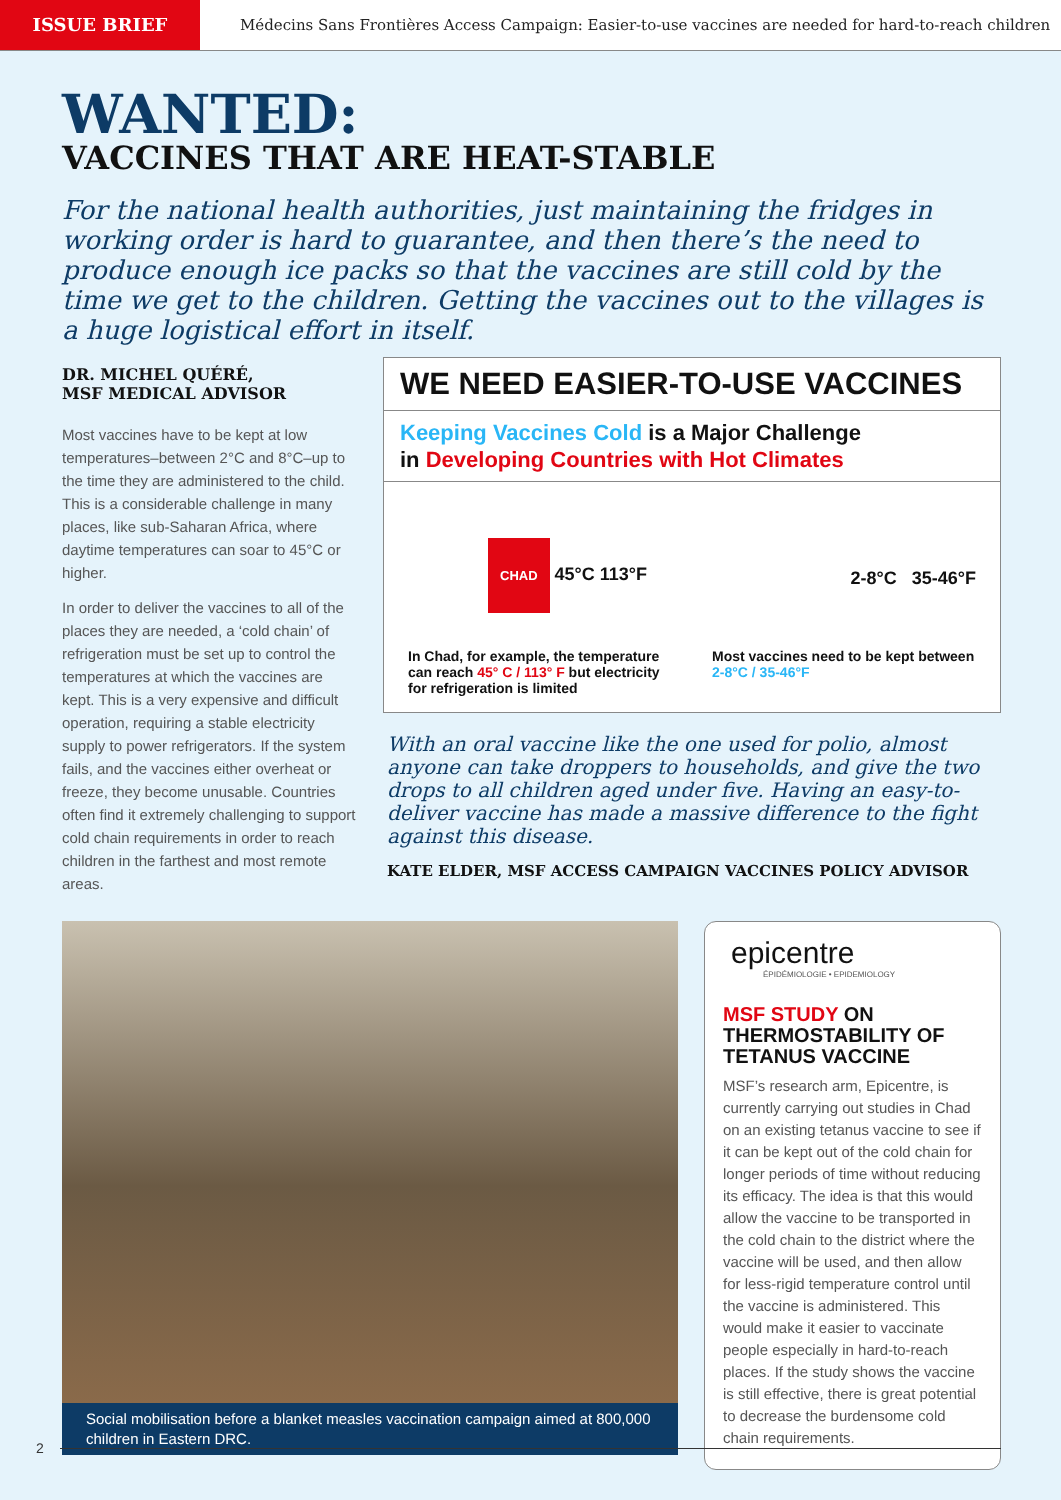ISSUE BRIEF
Médecins Sans Frontières Access Campaign: Easier-to-use vaccines are needed for hard-to-reach children
WANTED:
VACCINES THAT ARE HEAT-STABLE
For the national health authorities, just maintaining the fridges in working order is hard to guarantee, and then there’s the need to produce enough ice packs so that the vaccines are still cold by the time we get to the children. Getting the vaccines out to the villages is a huge logistical effort in itself.
DR. MICHEL QUÉRÉ,
MSF MEDICAL ADVISOR
Most vaccines have to be kept at low temperatures–between 2°C and 8°C–up to the time they are administered to the child. This is a considerable challenge in many places, like sub-Saharan Africa, where daytime temperatures can soar to 45°C or higher.
In order to deliver the vaccines to all of the places they are needed, a ‘cold chain’ of refrigeration must be set up to control the temperatures at which the vaccines are kept. This is a very expensive and difficult operation, requiring a stable electricity supply to power refrigerators. If the system fails, and the vaccines either overheat or freeze, they become unusable. Countries often find it extremely challenging to support cold chain requirements in order to reach children in the farthest and most remote areas.
WE NEED EASIER-TO-USE VACCINES
Keeping Vaccines Cold is a Major Challenge
in Developing Countries with Hot Climates
CHAD 45°C 113°F
In Chad, for example, the temperature can reach 45° C / 113° F but electricity for refrigeration is limited
2-8°C 35-46°F
Most vaccines need to be kept between 2-8°C / 35-46°F
With an oral vaccine like the one used for polio, almost anyone can take droppers to households, and give the two drops to all children aged under five. Having an easy-to-deliver vaccine has made a massive difference to the fight against this disease.
KATE ELDER, MSF ACCESS CAMPAIGN VACCINES POLICY ADVISOR
Social mobilisation before a blanket measles vaccination campaign aimed at 800,000 children in Eastern DRC.
epicentre
ÉPIDÉMIOLOGIE • EPIDEMIOLOGY
MSF STUDY ON THERMOSTABILITY OF TETANUS VACCINE
MSF’s research arm, Epicentre, is currently carrying out studies in Chad on an existing tetanus vaccine to see if it can be kept out of the cold chain for longer periods of time without reducing its efficacy. The idea is that this would allow the vaccine to be transported in the cold chain to the district where the vaccine will be used, and then allow for less-rigid temperature control until the vaccine is administered. This would make it easier to vaccinate people especially in hard-to-reach places. If the study shows the vaccine is still effective, there is great potential to decrease the burdensome cold chain requirements.
2